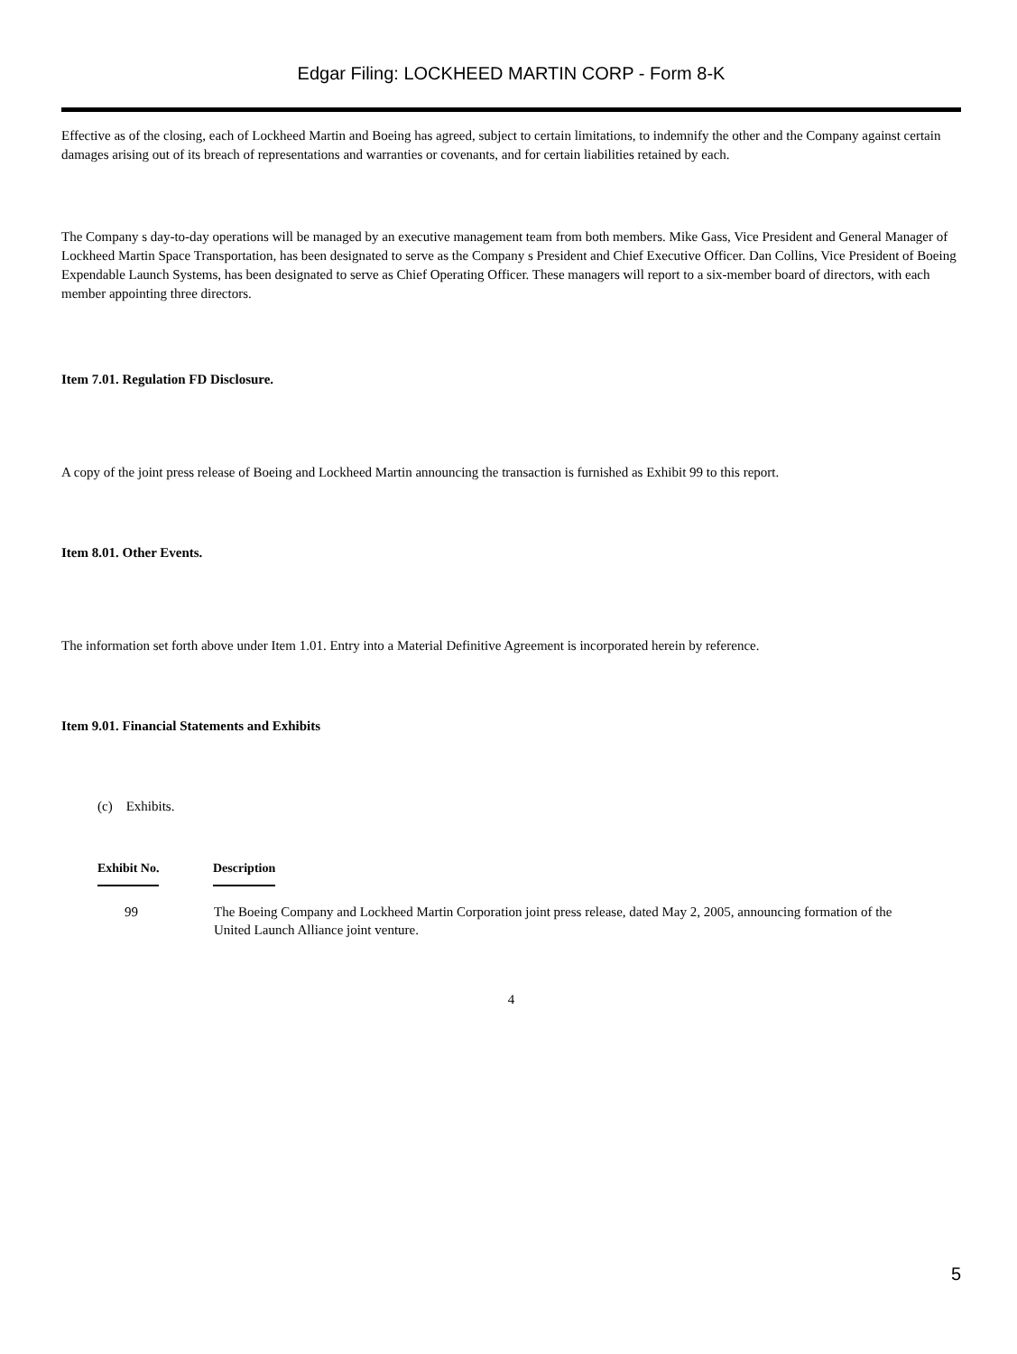Edgar Filing: LOCKHEED MARTIN CORP - Form 8-K
Effective as of the closing, each of Lockheed Martin and Boeing has agreed, subject to certain limitations, to indemnify the other and the Company against certain damages arising out of its breach of representations and warranties or covenants, and for certain liabilities retained by each.
The Company s day-to-day operations will be managed by an executive management team from both members. Mike Gass, Vice President and General Manager of Lockheed Martin Space Transportation, has been designated to serve as the Company s President and Chief Executive Officer. Dan Collins, Vice President of Boeing Expendable Launch Systems, has been designated to serve as Chief Operating Officer. These managers will report to a six-member board of directors, with each member appointing three directors.
Item 7.01. Regulation FD Disclosure.
A copy of the joint press release of Boeing and Lockheed Martin announcing the transaction is furnished as Exhibit 99 to this report.
Item 8.01. Other Events.
The information set forth above under Item 1.01. Entry into a Material Definitive Agreement is incorporated herein by reference.
Item 9.01. Financial Statements and Exhibits
(c) Exhibits.
| Exhibit No. | Description |
| --- | --- |
| 99 | The Boeing Company and Lockheed Martin Corporation joint press release, dated May 2, 2005, announcing formation of the United Launch Alliance joint venture. |
4
5